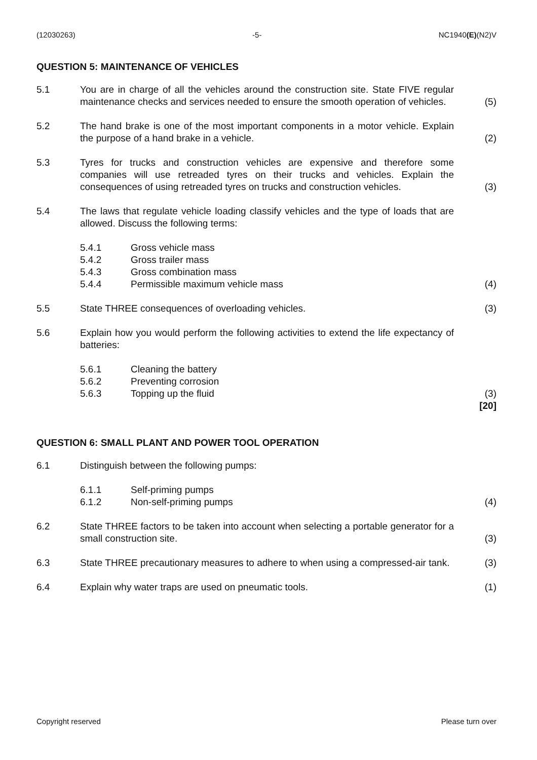(12030263) -5- NC1940(E)(N2)V
QUESTION 5: MAINTENANCE OF VEHICLES
5.1 You are in charge of all the vehicles around the construction site. State FIVE regular maintenance checks and services needed to ensure the smooth operation of vehicles.
(5)
5.2 The hand brake is one of the most important components in a motor vehicle. Explain the purpose of a hand brake in a vehicle.
(2)
5.3 Tyres for trucks and construction vehicles are expensive and therefore some companies will use retreaded tyres on their trucks and vehicles. Explain the consequences of using retreaded tyres on trucks and construction vehicles.
(3)
5.4 The laws that regulate vehicle loading classify vehicles and the type of loads that are allowed. Discuss the following terms:
5.4.1 Gross vehicle mass
5.4.2 Gross trailer mass
5.4.3 Gross combination mass
5.4.4 Permissible maximum vehicle mass (4)
5.5 State THREE consequences of overloading vehicles. (3)
5.6 Explain how you would perform the following activities to extend the life expectancy of batteries:
5.6.1 Cleaning the battery
5.6.2 Preventing corrosion
5.6.3 Topping up the fluid (3)
[20]
QUESTION 6: SMALL PLANT AND POWER TOOL OPERATION
6.1 Distinguish between the following pumps:
6.1.1 Self-priming pumps
6.1.2 Non-self-priming pumps (4)
6.2 State THREE factors to be taken into account when selecting a portable generator for a small construction site.
(3)
6.3 State THREE precautionary measures to adhere to when using a compressed-air tank.
(3)
6.4 Explain why water traps are used on pneumatic tools. (1)
Copyright reserved Please turn over